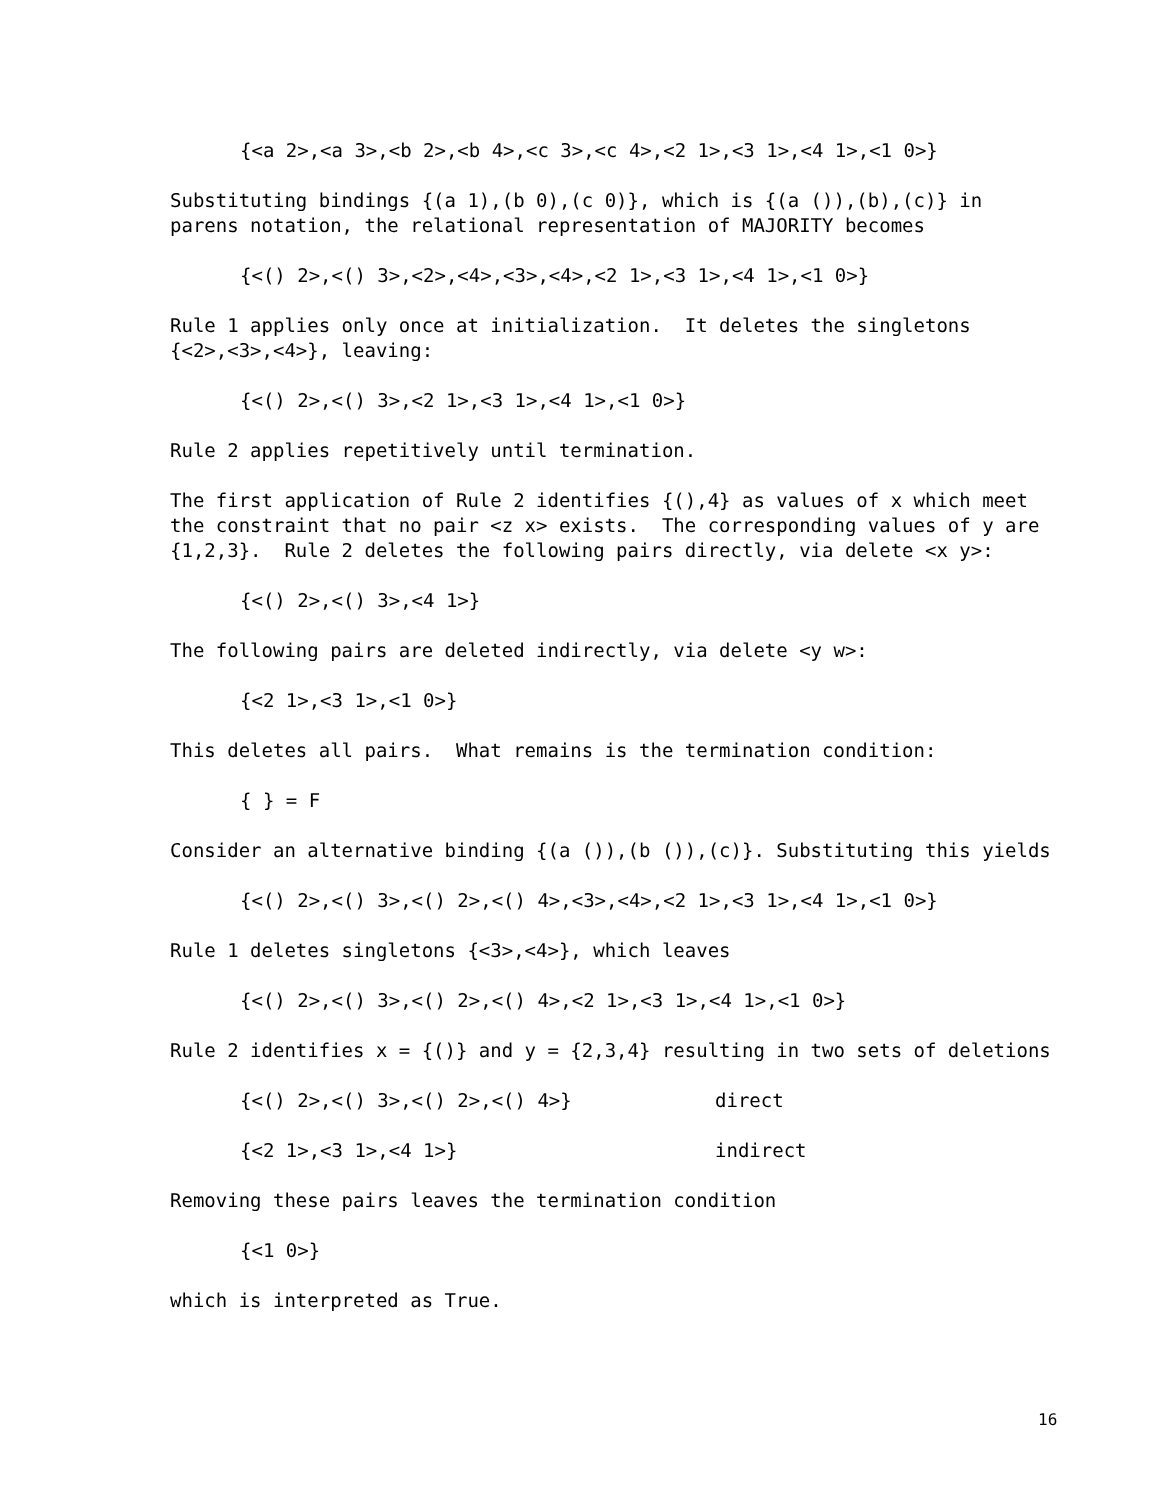{<a 2>,<a 3>,<b 2>,<b 4>,<c 3>,<c 4>,<2 1>,<3 1>,<4 1>,<1 0>}
Substituting bindings {(a 1),(b 0),(c 0)}, which is {(a ()),(b),(c)} in parens notation, the relational representation of MAJORITY becomes
{<() 2>,<() 3>,<2>,<4>,<3>,<4>,<2 1>,<3 1>,<4 1>,<1 0>}
Rule 1 applies only once at initialization. It deletes the singletons {<2>,<3>,<4>}, leaving:
{<() 2>,<() 3>,<2 1>,<3 1>,<4 1>,<1 0>}
Rule 2 applies repetitively until termination.
The first application of Rule 2 identifies {(),4} as values of x which meet the constraint that no pair <z x> exists. The corresponding values of y are {1,2,3}. Rule 2 deletes the following pairs directly, via delete <x y>:
{<() 2>,<() 3>,<4 1>}
The following pairs are deleted indirectly, via delete <y w>:
{<2 1>,<3 1>,<1 0>}
This deletes all pairs. What remains is the termination condition:
{ } = F
Consider an alternative binding {(a ()),(b ()),(c)}. Substituting this yields
{<() 2>,<() 3>,<() 2>,<() 4>,<3>,<4>,<2 1>,<3 1>,<4 1>,<1 0>}
Rule 1 deletes singletons {<3>,<4>}, which leaves
{<() 2>,<() 3>,<() 2>,<() 4>,<2 1>,<3 1>,<4 1>,<1 0>}
Rule 2 identifies x = {()} and y = {2,3,4} resulting in two sets of deletions
{<() 2>,<() 3>,<() 2>,<() 4>} direct
{<2 1>,<3 1>,<4 1>} indirect
Removing these pairs leaves the termination condition
{<1 0>}
which is interpreted as True.
16